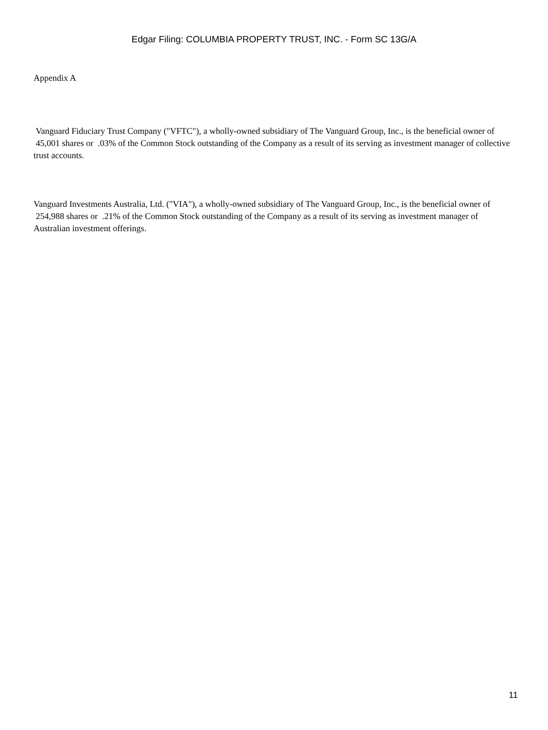Edgar Filing: COLUMBIA PROPERTY TRUST, INC. - Form SC 13G/A
Appendix A
Vanguard Fiduciary Trust Company ("VFTC"), a wholly-owned subsidiary of The Vanguard Group, Inc., is the beneficial owner of 45,001 shares or .03% of the Common Stock outstanding of the Company as a result of its serving as investment manager of collective trust accounts.
Vanguard Investments Australia, Ltd. ("VIA"), a wholly-owned subsidiary of The Vanguard Group, Inc., is the beneficial owner of 254,988 shares or .21% of the Common Stock outstanding of the Company as a result of its serving as investment manager of Australian investment offerings.
11